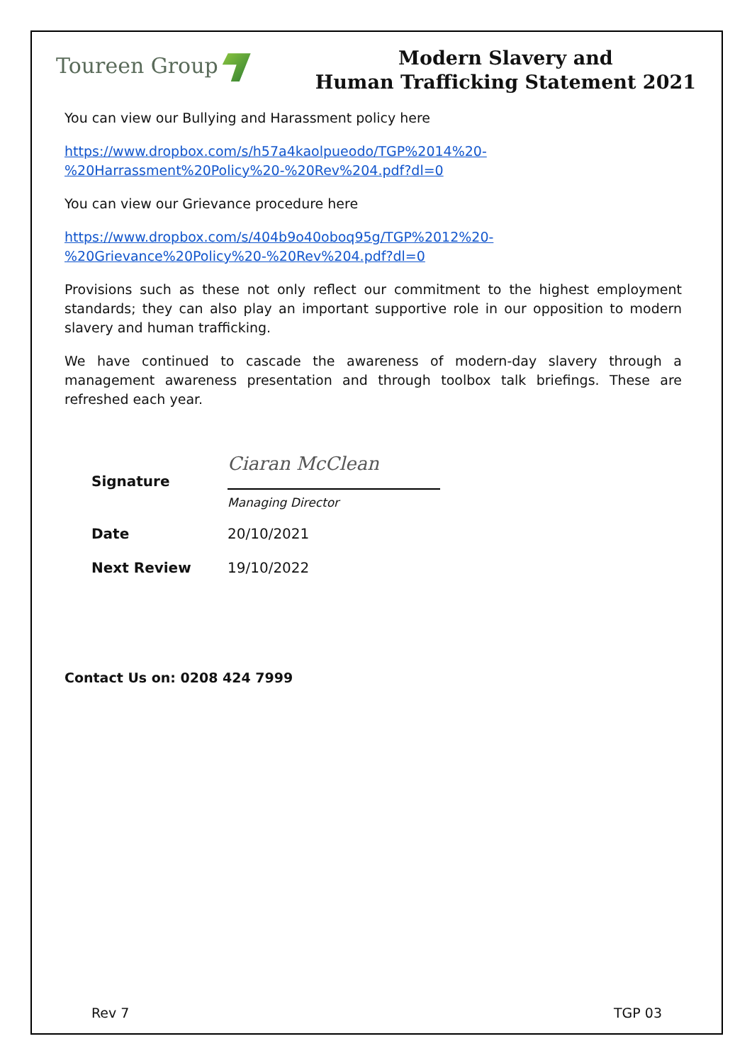Toureen Group
Modern Slavery and
Human Trafficking Statement 2021
You can view our Bullying and Harassment policy here
https://www.dropbox.com/s/h57a4kaolpueodo/TGP%2014%20-%20Harrassment%20Policy%20-%20Rev%204.pdf?dl=0
You can view our Grievance procedure here
https://www.dropbox.com/s/404b9o40oboq95g/TGP%2012%20-%20Grievance%20Policy%20-%20Rev%204.pdf?dl=0
Provisions such as these not only reflect our commitment to the highest employment standards; they can also play an important supportive role in our opposition to modern slavery and human trafficking.
We have continued to cascade the awareness of modern-day slavery through a management awareness presentation and through toolbox talk briefings. These are refreshed each year.
Signature
Ciaran McClean
Managing Director
Date
20/10/2021
Next Review
19/10/2022
Contact Us on: 0208 424 7999
Rev 7 TGP 03